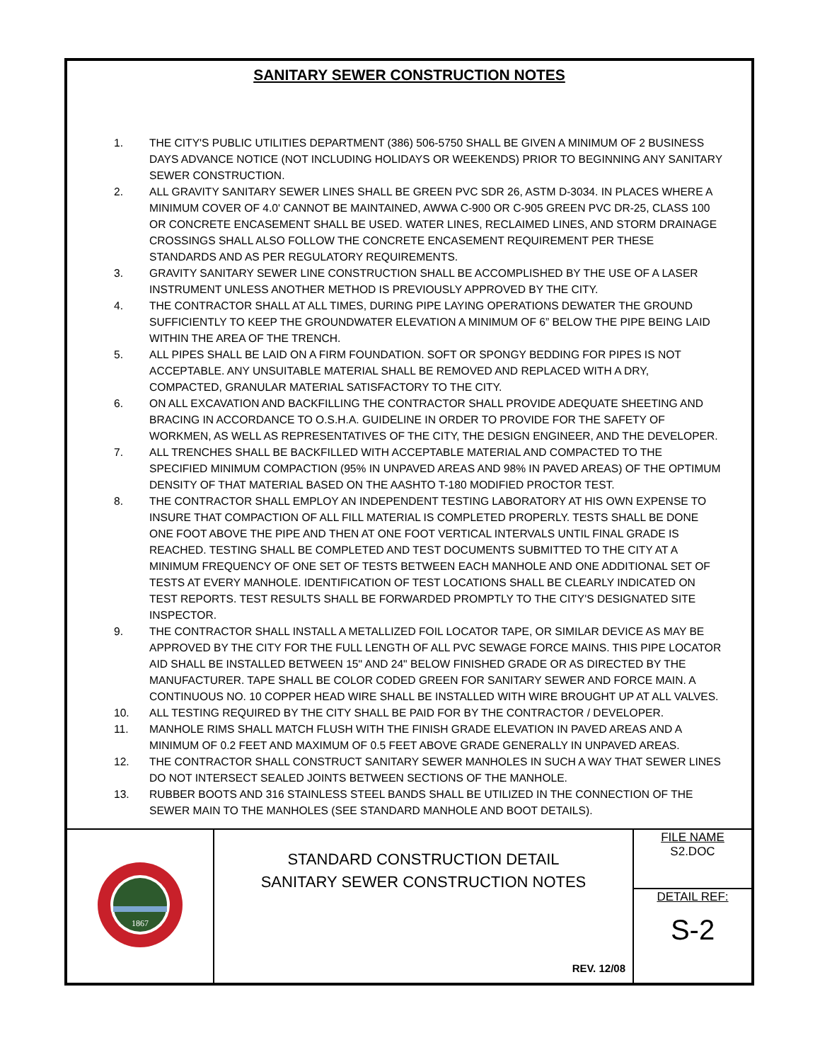SANITARY SEWER CONSTRUCTION NOTES
1. THE CITY'S PUBLIC UTILITIES DEPARTMENT (386) 506-5750 SHALL BE GIVEN A MINIMUM OF 2 BUSINESS DAYS ADVANCE NOTICE (NOT INCLUDING HOLIDAYS OR WEEKENDS) PRIOR TO BEGINNING ANY SANITARY SEWER CONSTRUCTION.
2. ALL GRAVITY SANITARY SEWER LINES SHALL BE GREEN PVC SDR 26, ASTM D-3034. IN PLACES WHERE A MINIMUM COVER OF 4.0' CANNOT BE MAINTAINED, AWWA C-900 OR C-905 GREEN PVC DR-25, CLASS 100 OR CONCRETE ENCASEMENT SHALL BE USED. WATER LINES, RECLAIMED LINES, AND STORM DRAINAGE CROSSINGS SHALL ALSO FOLLOW THE CONCRETE ENCASEMENT REQUIREMENT PER THESE STANDARDS AND AS PER REGULATORY REQUIREMENTS.
3. GRAVITY SANITARY SEWER LINE CONSTRUCTION SHALL BE ACCOMPLISHED BY THE USE OF A LASER INSTRUMENT UNLESS ANOTHER METHOD IS PREVIOUSLY APPROVED BY THE CITY.
4. THE CONTRACTOR SHALL AT ALL TIMES, DURING PIPE LAYING OPERATIONS DEWATER THE GROUND SUFFICIENTLY TO KEEP THE GROUNDWATER ELEVATION A MINIMUM OF 6” BELOW THE PIPE BEING LAID WITHIN THE AREA OF THE TRENCH.
5. ALL PIPES SHALL BE LAID ON A FIRM FOUNDATION. SOFT OR SPONGY BEDDING FOR PIPES IS NOT ACCEPTABLE. ANY UNSUITABLE MATERIAL SHALL BE REMOVED AND REPLACED WITH A DRY, COMPACTED, GRANULAR MATERIAL SATISFACTORY TO THE CITY.
6. ON ALL EXCAVATION AND BACKFILLING THE CONTRACTOR SHALL PROVIDE ADEQUATE SHEETING AND BRACING IN ACCORDANCE TO O.S.H.A. GUIDELINE IN ORDER TO PROVIDE FOR THE SAFETY OF WORKMEN, AS WELL AS REPRESENTATIVES OF THE CITY, THE DESIGN ENGINEER, AND THE DEVELOPER.
7. ALL TRENCHES SHALL BE BACKFILLED WITH ACCEPTABLE MATERIAL AND COMPACTED TO THE SPECIFIED MINIMUM COMPACTION (95% IN UNPAVED AREAS AND 98% IN PAVED AREAS) OF THE OPTIMUM DENSITY OF THAT MATERIAL BASED ON THE AASHTO T-180 MODIFIED PROCTOR TEST.
8. THE CONTRACTOR SHALL EMPLOY AN INDEPENDENT TESTING LABORATORY AT HIS OWN EXPENSE TO INSURE THAT COMPACTION OF ALL FILL MATERIAL IS COMPLETED PROPERLY. TESTS SHALL BE DONE ONE FOOT ABOVE THE PIPE AND THEN AT ONE FOOT VERTICAL INTERVALS UNTIL FINAL GRADE IS REACHED. TESTING SHALL BE COMPLETED AND TEST DOCUMENTS SUBMITTED TO THE CITY AT A MINIMUM FREQUENCY OF ONE SET OF TESTS BETWEEN EACH MANHOLE AND ONE ADDITIONAL SET OF TESTS AT EVERY MANHOLE. IDENTIFICATION OF TEST LOCATIONS SHALL BE CLEARLY INDICATED ON TEST REPORTS. TEST RESULTS SHALL BE FORWARDED PROMPTLY TO THE CITY'S DESIGNATED SITE INSPECTOR.
9. THE CONTRACTOR SHALL INSTALL A METALLIZED FOIL LOCATOR TAPE, OR SIMILAR DEVICE AS MAY BE APPROVED BY THE CITY FOR THE FULL LENGTH OF ALL PVC SEWAGE FORCE MAINS. THIS PIPE LOCATOR AID SHALL BE INSTALLED BETWEEN 15" AND 24" BELOW FINISHED GRADE OR AS DIRECTED BY THE MANUFACTURER. TAPE SHALL BE COLOR CODED GREEN FOR SANITARY SEWER AND FORCE MAIN. A CONTINUOUS NO. 10 COPPER HEAD WIRE SHALL BE INSTALLED WITH WIRE BROUGHT UP AT ALL VALVES.
10. ALL TESTING REQUIRED BY THE CITY SHALL BE PAID FOR BY THE CONTRACTOR / DEVELOPER.
11. MANHOLE RIMS SHALL MATCH FLUSH WITH THE FINISH GRADE ELEVATION IN PAVED AREAS AND A MINIMUM OF 0.2 FEET AND MAXIMUM OF 0.5 FEET ABOVE GRADE GENERALLY IN UNPAVED AREAS.
12. THE CONTRACTOR SHALL CONSTRUCT SANITARY SEWER MANHOLES IN SUCH A WAY THAT SEWER LINES DO NOT INTERSECT SEALED JOINTS BETWEEN SECTIONS OF THE MANHOLE.
13. RUBBER BOOTS AND 316 STAINLESS STEEL BANDS SHALL BE UTILIZED IN THE CONNECTION OF THE SEWER MAIN TO THE MANHOLES (SEE STANDARD MANHOLE AND BOOT DETAILS).
| 1867 | STANDARD CONSTRUCTION DETAIL SANITARY SEWER CONSTRUCTION NOTES REV. 12/08 | FILE NAME S2.DOC |
| | | DETAIL REF: S-2 |